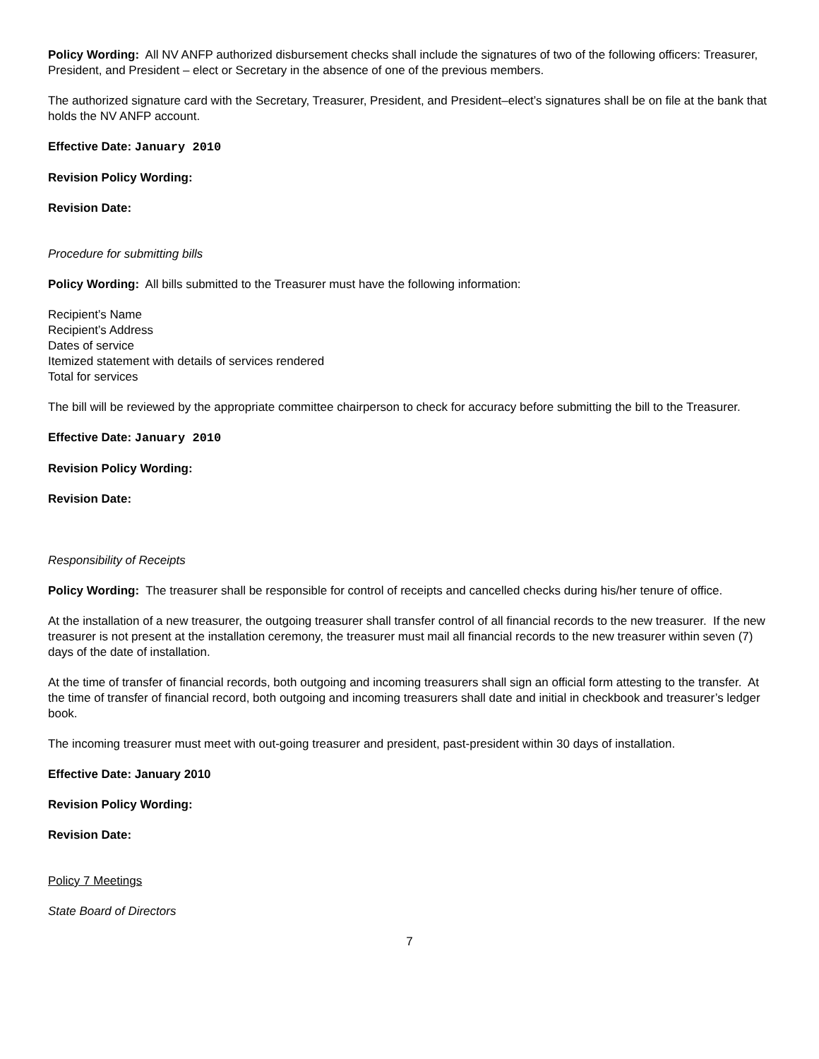Policy Wording: All NV ANFP authorized disbursement checks shall include the signatures of two of the following officers: Treasurer, President, and President – elect or Secretary in the absence of one of the previous members.
The authorized signature card with the Secretary, Treasurer, President, and President–elect’s signatures shall be on file at the bank that holds the NV ANFP account.
Effective Date: January 2010
Revision Policy Wording:
Revision Date:
Procedure for submitting bills
Policy Wording: All bills submitted to the Treasurer must have the following information:
Recipient’s Name
Recipient’s Address
Dates of service
Itemized statement with details of services rendered
Total for services
The bill will be reviewed by the appropriate committee chairperson to check for accuracy before submitting the bill to the Treasurer.
Effective Date: January 2010
Revision Policy Wording:
Revision Date:
Responsibility of Receipts
Policy Wording: The treasurer shall be responsible for control of receipts and cancelled checks during his/her tenure of office.
At the installation of a new treasurer, the outgoing treasurer shall transfer control of all financial records to the new treasurer. If the new treasurer is not present at the installation ceremony, the treasurer must mail all financial records to the new treasurer within seven (7) days of the date of installation.
At the time of transfer of financial records, both outgoing and incoming treasurers shall sign an official form attesting to the transfer. At the time of transfer of financial record, both outgoing and incoming treasurers shall date and initial in checkbook and treasurer’s ledger book.
The incoming treasurer must meet with out-going treasurer and president, past-president within 30 days of installation.
Effective Date: January 2010
Revision Policy Wording:
Revision Date:
Policy 7 Meetings
State Board of Directors
7